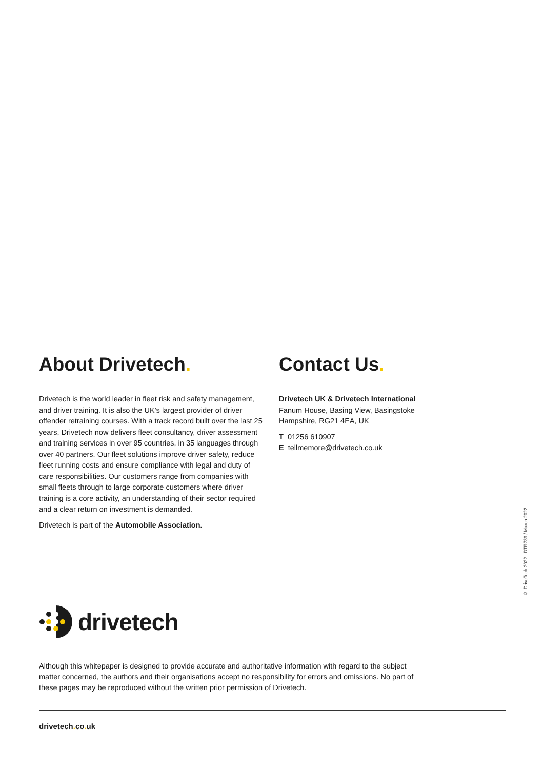About Drivetech.
Drivetech is the world leader in fleet risk and safety management, and driver training. It is also the UK’s largest provider of driver offender retraining courses. With a track record built over the last 25 years, Drivetech now delivers fleet consultancy, driver assessment and training services in over 95 countries, in 35 languages through over 40 partners. Our fleet solutions improve driver safety, reduce fleet running costs and ensure compliance with legal and duty of care responsibilities. Our customers range from companies with small fleets through to large corporate customers where driver training is a core activity, an understanding of their sector required and a clear return on investment is demanded.
Drivetech is part of the Automobile Association.
Contact Us.
Drivetech UK & Drivetech International
Fanum House, Basing View, Basingstoke
Hampshire, RG21 4EA, UK
T 01256 610907
E tellmemore@drivetech.co.uk
© DriveTech 2022 - DTR739 / March 2022
drivetech
Although this whitepaper is designed to provide accurate and authoritative information with regard to the subject matter concerned, the authors and their organisations accept no responsibility for errors and omissions. No part of these pages may be reproduced without the written prior permission of Drivetech.
drivetech. co. uk